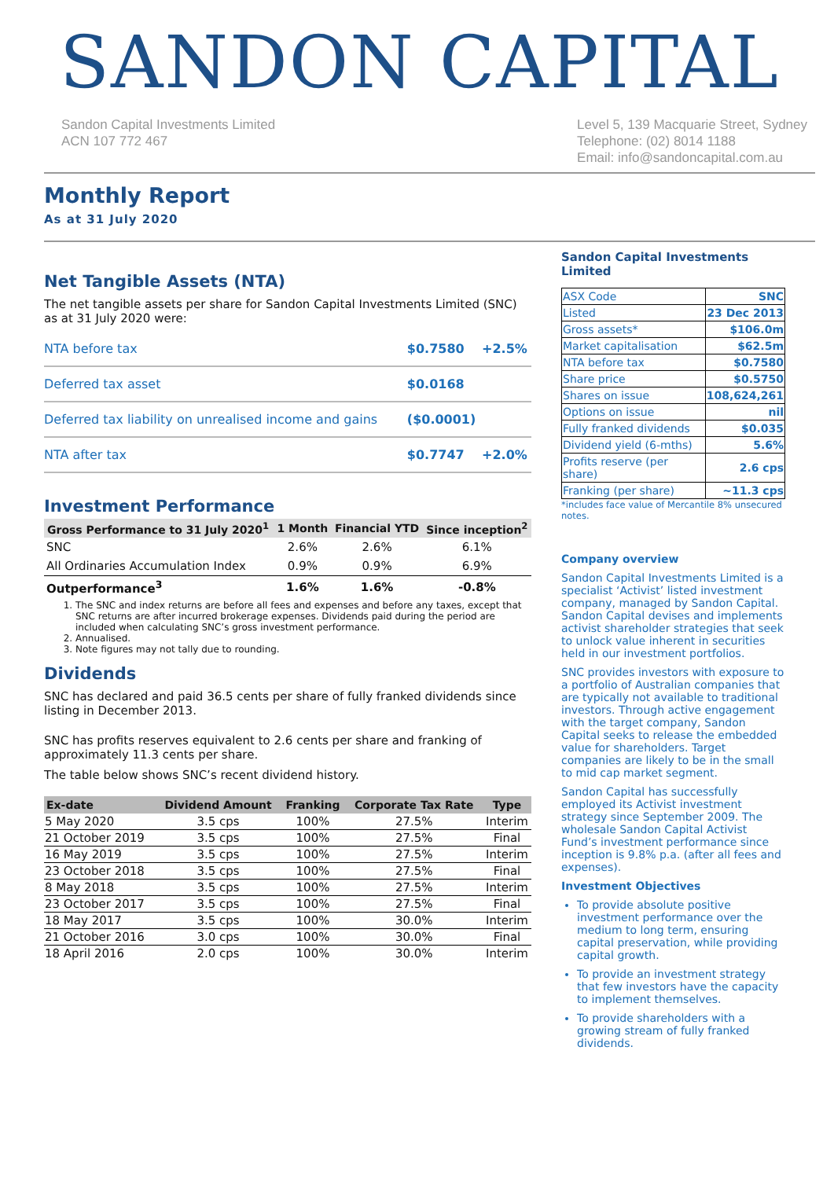SANDON CAPITAL
Sandon Capital Investments Limited
ACN 107 772 467
Level 5, 139 Macquarie Street, Sydney
Telephone: (02) 8014 1188
Email: info@sandoncapital.com.au
Monthly Report
As at 31 July 2020
Net Tangible Assets (NTA)
The net tangible assets per share for Sandon Capital Investments Limited (SNC) as at 31 July 2020 were:
| NTA before tax | $0.7580 | +2.5% |
| Deferred tax asset | $0.0168 | |
| Deferred tax liability on unrealised income and gains | ($0.0001) | |
| NTA after tax | $0.7747 | +2.0% |
Investment Performance
| Gross Performance to 31 July 2020<sup>1</sup> | 1 Month | Financial YTD | Since inception<sup>2</sup> |
| --- | --- | --- | --- |
| SNC | 2.6% | 2.6% | 6.1% |
| All Ordinaries Accumulation Index | 0.9% | 0.9% | 6.9% |
| Outperformance<sup>3</sup> | 1.6% | 1.6% | -0.8% |
1. The SNC and index returns are before all fees and expenses and before any taxes, except that SNC returns are after incurred brokerage expenses. Dividends paid during the period are included when calculating SNC’s gross investment performance.
2. Annualised.
3. Note figures may not tally due to rounding.
Dividends
SNC has declared and paid 36.5 cents per share of fully franked dividends since listing in December 2013.
SNC has profits reserves equivalent to 2.6 cents per share and franking of approximately 11.3 cents per share.
The table below shows SNC’s recent dividend history.
| Ex-date | Dividend Amount | Franking | Corporate Tax Rate | Type |
| --- | --- | --- | --- | --- |
| 5 May 2020 | 3.5 cps | 100% | 27.5% | Interim |
| 21 October 2019 | 3.5 cps | 100% | 27.5% | Final |
| 16 May 2019 | 3.5 cps | 100% | 27.5% | Interim |
| 23 October 2018 | 3.5 cps | 100% | 27.5% | Final |
| 8 May 2018 | 3.5 cps | 100% | 27.5% | Interim |
| 23 October 2017 | 3.5 cps | 100% | 27.5% | Final |
| 18 May 2017 | 3.5 cps | 100% | 30.0% | Interim |
| 21 October 2016 | 3.0 cps | 100% | 30.0% | Final |
| 18 April 2016 | 2.0 cps | 100% | 30.0% | Interim |
Sandon Capital Investments Limited
| ASX Code | SNC |
| Listed | 23 Dec 2013 |
| Gross assets* | $106.0m |
| Market capitalisation | $62.5m |
| NTA before tax | $0.7580 |
| Share price | $0.5750 |
| Shares on issue | 108,624,261 |
| Options on issue | nil |
| Fully franked dividends | $0.035 |
| Dividend yield (6-mths) | 5.6% |
| Profits reserve (per share) | 2.6 cps |
| Franking (per share) | ~11.3 cps |
*includes face value of Mercantile 8% unsecured notes.
Company overview
Sandon Capital Investments Limited is a specialist ‘Activist’ listed investment company, managed by Sandon Capital. Sandon Capital devises and implements activist shareholder strategies that seek to unlock value inherent in securities held in our investment portfolios.
SNC provides investors with exposure to a portfolio of Australian companies that are typically not available to traditional investors. Through active engagement with the target company, Sandon Capital seeks to release the embedded value for shareholders. Target companies are likely to be in the small to mid cap market segment.
Sandon Capital has successfully employed its Activist investment strategy since September 2009. The wholesale Sandon Capital Activist Fund’s investment performance since inception is 9.8% p.a. (after all fees and expenses).
Investment Objectives
To provide absolute positive investment performance over the medium to long term, ensuring capital preservation, while providing capital growth.
To provide an investment strategy that few investors have the capacity to implement themselves.
To provide shareholders with a growing stream of fully franked dividends.